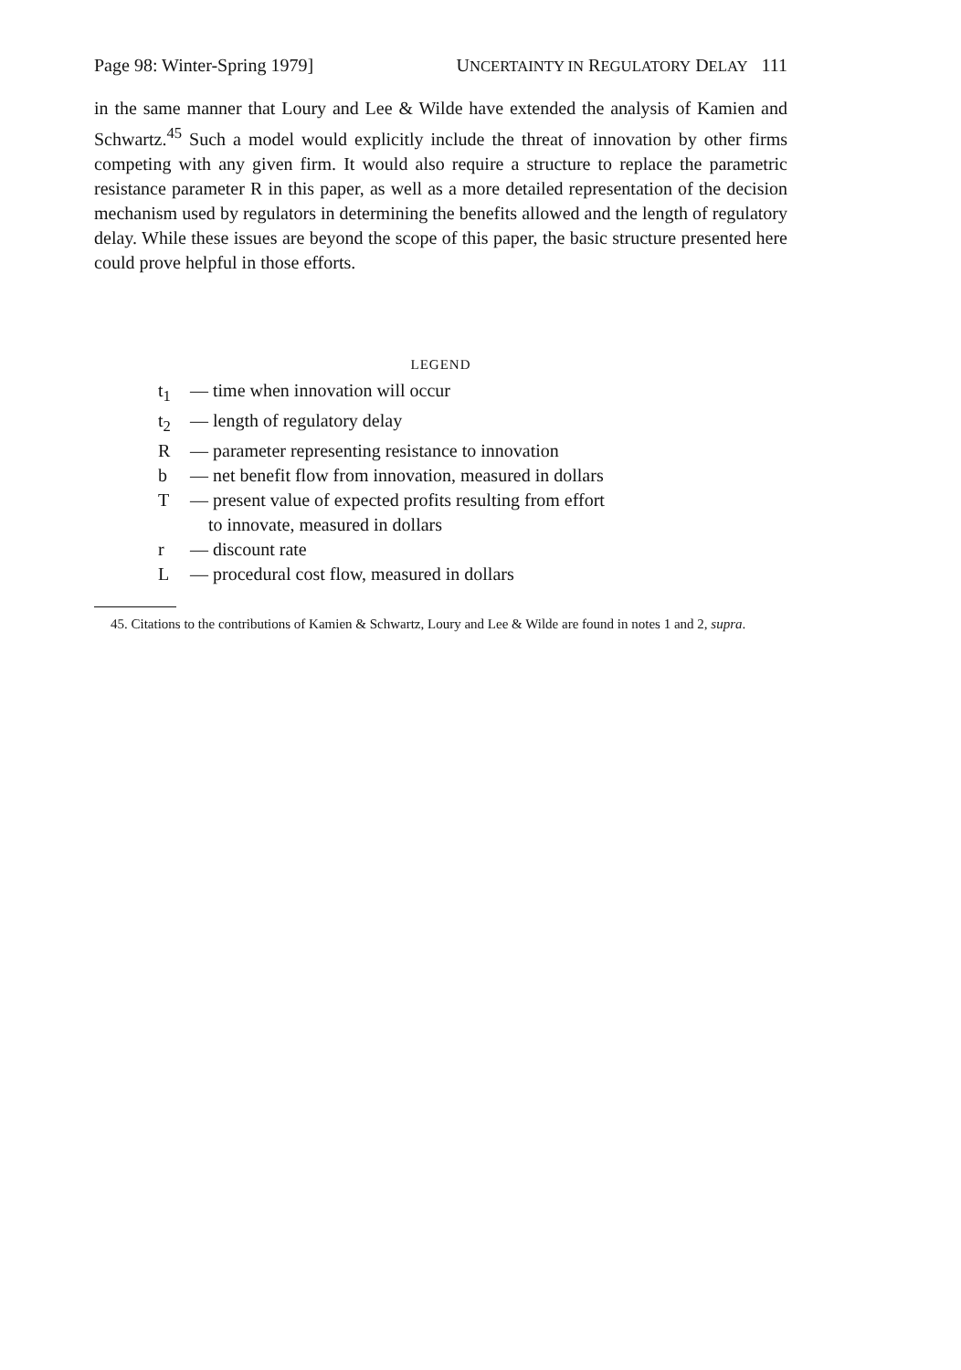Page 98: Winter-Spring 1979] UNCERTAINTY IN REGULATORY DELAY 111
in the same manner that Loury and Lee & Wilde have extended the analysis of Kamien and Schwartz.<sup>45</sup> Such a model would explicitly include the threat of innovation by other firms competing with any given firm. It would also require a structure to replace the parametric resistance parameter R in this paper, as well as a more detailed representation of the decision mechanism used by regulators in determining the benefits allowed and the length of regulatory delay. While these issues are beyond the scope of this paper, the basic structure presented here could prove helpful in those efforts.
LEGEND
t<sub>1</sub> — time when innovation will occur
t<sub>2</sub> — length of regulatory delay
R — parameter representing resistance to innovation
b — net benefit flow from innovation, measured in dollars
T — present value of expected profits resulting from effort
to innovate, measured in dollars
r — discount rate
L — procedural cost flow, measured in dollars
45. Citations to the contributions of Kamien & Schwartz, Loury and Lee & Wilde are found in notes 1 and 2, supra.